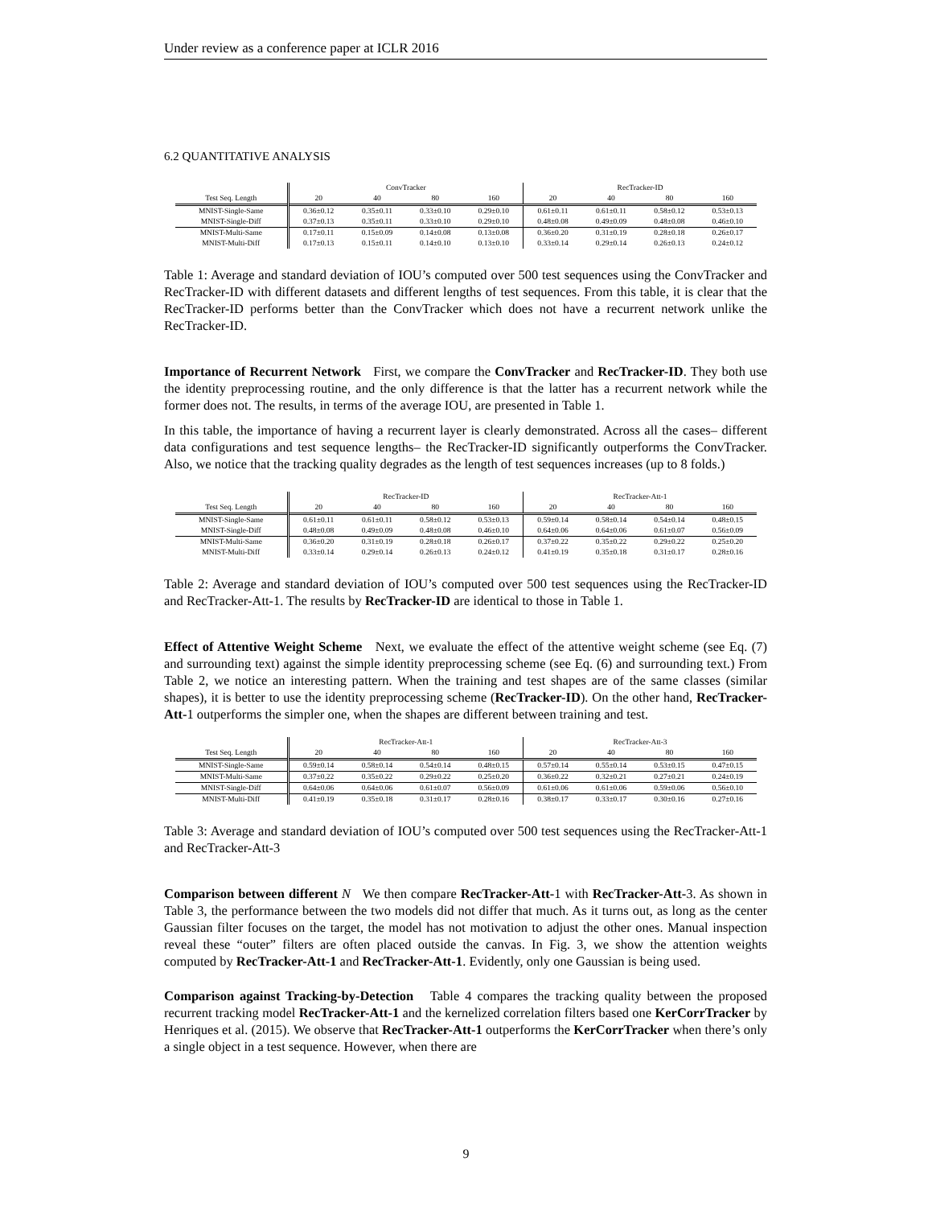Under review as a conference paper at ICLR 2016
6.2 QUANTITATIVE ANALYSIS
| | ConvTracker | | | | RecTracker-ID | | | |
| Test Seq. Length | 20 | 40 | 80 | 160 | 20 | 40 | 80 | 160 |
| MNIST-Single-Same | 0.36±0.12 | 0.35±0.11 | 0.33±0.10 | 0.29±0.10 | 0.61±0.11 | 0.61±0.11 | 0.58±0.12 | 0.53±0.13 |
| MNIST-Single-Diff | 0.37±0.13 | 0.35±0.11 | 0.33±0.10 | 0.29±0.10 | 0.48±0.08 | 0.49±0.09 | 0.48±0.08 | 0.46±0.10 |
| MNIST-Multi-Same | 0.17±0.11 | 0.15±0.09 | 0.14±0.08 | 0.13±0.08 | 0.36±0.20 | 0.31±0.19 | 0.28±0.18 | 0.26±0.17 |
| MNIST-Multi-Diff | 0.17±0.13 | 0.15±0.11 | 0.14±0.10 | 0.13±0.10 | 0.33±0.14 | 0.29±0.14 | 0.26±0.13 | 0.24±0.12 |
Table 1: Average and standard deviation of IOU’s computed over 500 test sequences using the ConvTracker and RecTracker-ID with different datasets and different lengths of test sequences. From this table, it is clear that the RecTracker-ID performs better than the ConvTracker which does not have a recurrent network unlike the RecTracker-ID.
Importance of Recurrent Network First, we compare the ConvTracker and RecTracker-ID. They both use the identity preprocessing routine, and the only difference is that the latter has a recurrent network while the former does not. The results, in terms of the average IOU, are presented in Table 1.
In this table, the importance of having a recurrent layer is clearly demonstrated. Across all the cases– different data configurations and test sequence lengths– the RecTracker-ID significantly outperforms the ConvTracker. Also, we notice that the tracking quality degrades as the length of test sequences increases (up to 8 folds.)
| | RecTracker-ID | | | | RecTracker-Att-1 | | | |
| Test Seq. Length | 20 | 40 | 80 | 160 | 20 | 40 | 80 | 160 |
| MNIST-Single-Same | 0.61±0.11 | 0.61±0.11 | 0.58±0.12 | 0.53±0.13 | 0.59±0.14 | 0.58±0.14 | 0.54±0.14 | 0.48±0.15 |
| MNIST-Single-Diff | 0.48±0.08 | 0.49±0.09 | 0.48±0.08 | 0.46±0.10 | 0.64±0.06 | 0.64±0.06 | 0.61±0.07 | 0.56±0.09 |
| MNIST-Multi-Same | 0.36±0.20 | 0.31±0.19 | 0.28±0.18 | 0.26±0.17 | 0.37±0.22 | 0.35±0.22 | 0.29±0.22 | 0.25±0.20 |
| MNIST-Multi-Diff | 0.33±0.14 | 0.29±0.14 | 0.26±0.13 | 0.24±0.12 | 0.41±0.19 | 0.35±0.18 | 0.31±0.17 | 0.28±0.16 |
Table 2: Average and standard deviation of IOU’s computed over 500 test sequences using the RecTracker-ID and RecTracker-Att-1. The results by RecTracker-ID are identical to those in Table 1.
Effect of Attentive Weight Scheme Next, we evaluate the effect of the attentive weight scheme (see Eq. (7) and surrounding text) against the simple identity preprocessing scheme (see Eq. (6) and surrounding text.) From Table 2, we notice an interesting pattern. When the training and test shapes are of the same classes (similar shapes), it is better to use the identity preprocessing scheme (RecTracker-ID). On the other hand, RecTracker-Att-1 outperforms the simpler one, when the shapes are different between training and test.
| | RecTracker-Att-1 | | | | RecTracker-Att-3 | | | |
| Test Seq. Length | 20 | 40 | 80 | 160 | 20 | 40 | 80 | 160 |
| MNIST-Single-Same | 0.59±0.14 | 0.58±0.14 | 0.54±0.14 | 0.48±0.15 | 0.57±0.14 | 0.55±0.14 | 0.53±0.15 | 0.47±0.15 |
| MNIST-Multi-Same | 0.37±0.22 | 0.35±0.22 | 0.29±0.22 | 0.25±0.20 | 0.36±0.22 | 0.32±0.21 | 0.27±0.21 | 0.24±0.19 |
| MNIST-Single-Diff | 0.64±0.06 | 0.64±0.06 | 0.61±0.07 | 0.56±0.09 | 0.61±0.06 | 0.61±0.06 | 0.59±0.06 | 0.56±0.10 |
| MNIST-Multi-Diff | 0.41±0.19 | 0.35±0.18 | 0.31±0.17 | 0.28±0.16 | 0.38±0.17 | 0.33±0.17 | 0.30±0.16 | 0.27±0.16 |
Table 3: Average and standard deviation of IOU’s computed over 500 test sequences using the RecTracker-Att-1 and RecTracker-Att-3
Comparison between different N We then compare RecTracker-Att-1 with RecTracker-Att-3. As shown in Table 3, the performance between the two models did not differ that much. As it turns out, as long as the center Gaussian filter focuses on the target, the model has not motivation to adjust the other ones. Manual inspection reveal these “outer” filters are often placed outside the canvas. In Fig. 3, we show the attention weights computed by RecTracker-Att-1 and RecTracker-Att-1. Evidently, only one Gaussian is being used.
Comparison against Tracking-by-Detection Table 4 compares the tracking quality between the proposed recurrent tracking model RecTracker-Att-1 and the kernelized correlation filters based one KerCorrTracker by Henriques et al. (2015). We observe that RecTracker-Att-1 outperforms the KerCorrTracker when there’s only a single object in a test sequence. However, when there are
9